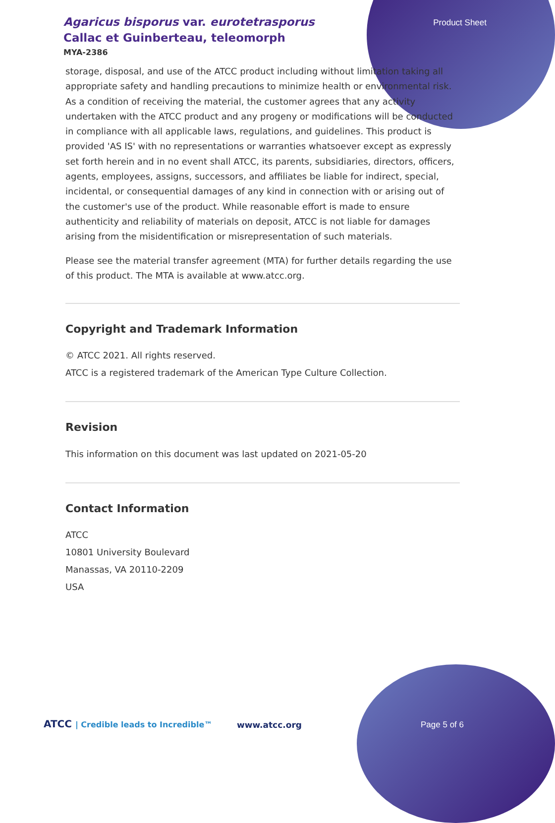Agaricus bisporus var. eurotetrasporus Callac et Guinberteau, teleomorph
MYA-2386
Product Sheet
storage, disposal, and use of the ATCC product including without limitation taking all appropriate safety and handling precautions to minimize health or environmental risk. As a condition of receiving the material, the customer agrees that any activity undertaken with the ATCC product and any progeny or modifications will be conducted in compliance with all applicable laws, regulations, and guidelines. This product is provided 'AS IS' with no representations or warranties whatsoever except as expressly set forth herein and in no event shall ATCC, its parents, subsidiaries, directors, officers, agents, employees, assigns, successors, and affiliates be liable for indirect, special, incidental, or consequential damages of any kind in connection with or arising out of the customer's use of the product. While reasonable effort is made to ensure authenticity and reliability of materials on deposit, ATCC is not liable for damages arising from the misidentification or misrepresentation of such materials.
Please see the material transfer agreement (MTA) for further details regarding the use of this product. The MTA is available at www.atcc.org.
Copyright and Trademark Information
© ATCC 2021. All rights reserved.
ATCC is a registered trademark of the American Type Culture Collection.
Revision
This information on this document was last updated on 2021-05-20
Contact Information
ATCC
10801 University Boulevard
Manassas, VA 20110-2209
USA
ATCC | Credible leads to Incredible™
www.atcc.org Page 5 of 6